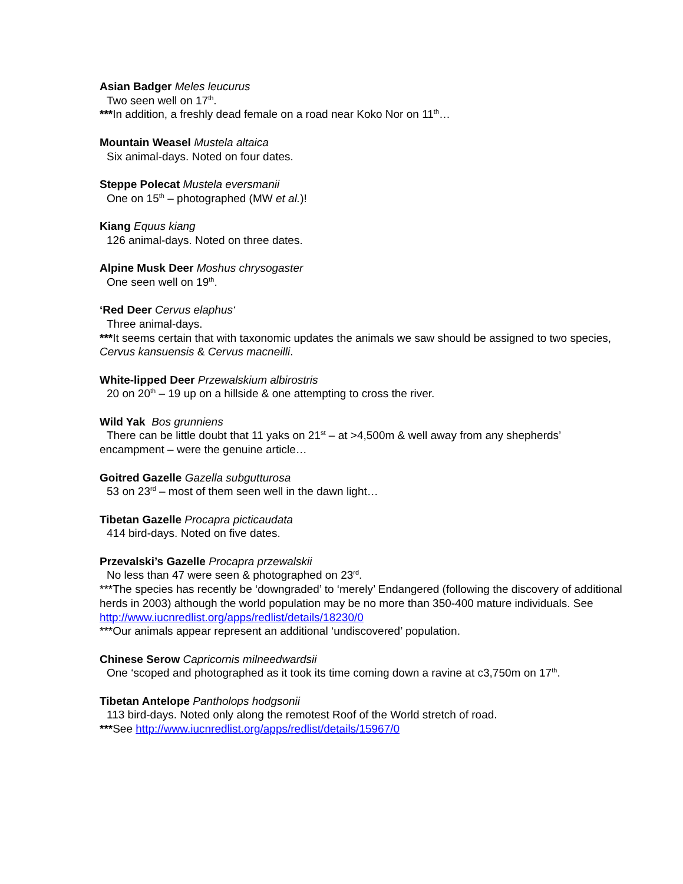Asian Badger Meles leucurus
Two seen well on 17<sup>th</sup>.
***In addition, a freshly dead female on a road near Koko Nor on 11<sup>th</sup>…
Mountain Weasel Mustela altaica
Six animal-days. Noted on four dates.
Steppe Polecat Mustela eversmanii
One on 15<sup>th</sup> – photographed (MW et al.)!
Kiang Equus kiang
126 animal-days. Noted on three dates.
Alpine Musk Deer Moshus chrysogaster
One seen well on 19<sup>th</sup>.
‘Red Deer Cervus elaphus‘
Three animal-days.
***It seems certain that with taxonomic updates the animals we saw should be assigned to two species, Cervus kansuensis & Cervus macneilli.
White-lipped Deer Przewalskium albirostris
20 on 20<sup>th</sup> – 19 up on a hillside & one attempting to cross the river.
Wild Yak Bos grunniens
There can be little doubt that 11 yaks on 21<sup>st</sup> – at >4,500m & well away from any shepherds’
encampment – were the genuine article…
Goitred Gazelle Gazella subgutturosa
53 on 23<sup>rd</sup> – most of them seen well in the dawn light…
Tibetan Gazelle Procapra picticaudata
414 bird-days. Noted on five dates.
Przevalski’s Gazelle Procapra przewalskii
No less than 47 were seen & photographed on 23<sup>rd</sup>.
***The species has recently be ‘downgraded’ to ‘merely’ Endangered (following the discovery of additional herds in 2003) although the world population may be no more than 350-400 mature individuals. See http://www.iucnredlist.org/apps/redlist/details/18230/0
***Our animals appear represent an additional ‘undiscovered’ population.
Chinese Serow Capricornis milneedwardsii
One ‘scoped and photographed as it took its time coming down a ravine at c3,750m on 17<sup>th</sup>.
Tibetan Antelope Pantholops hodgsonii
113 bird-days. Noted only along the remotest Roof of the World stretch of road.
***See http://www.iucnredlist.org/apps/redlist/details/15967/0